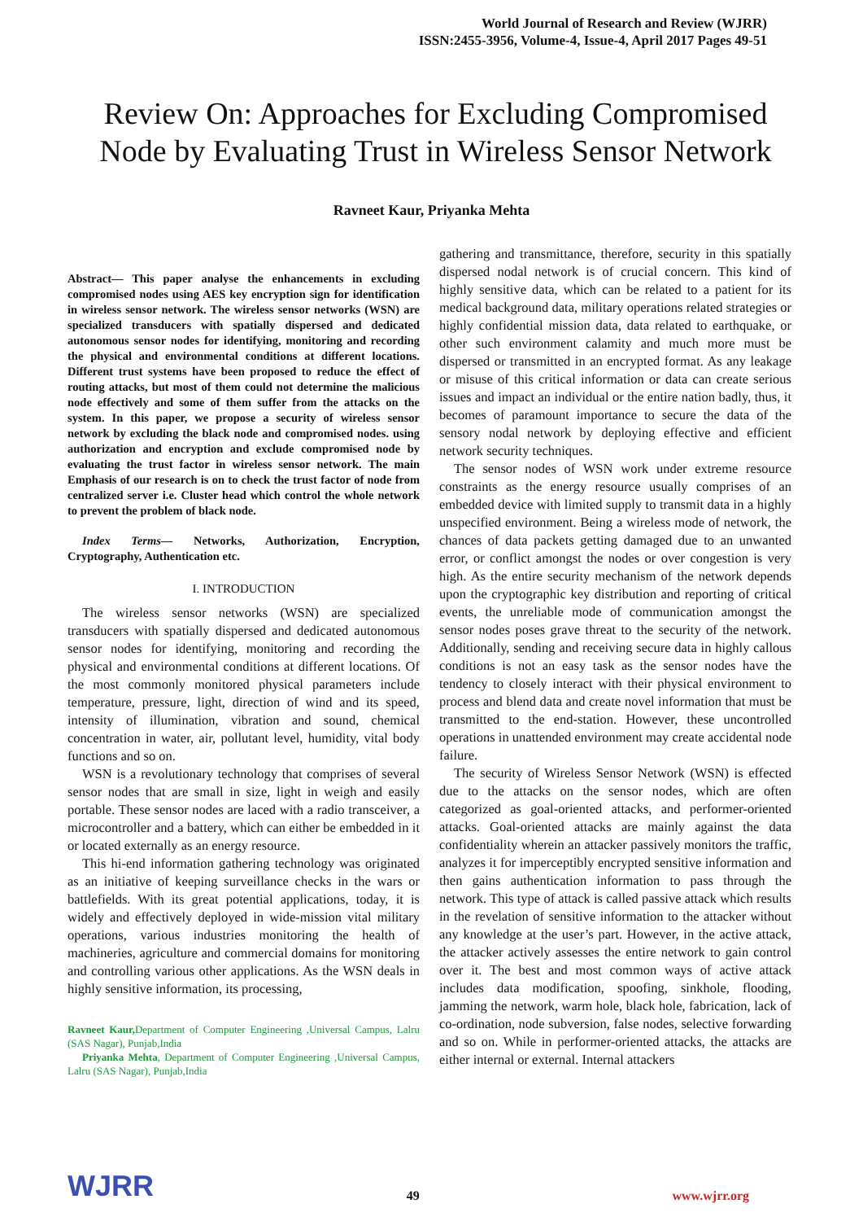World Journal of Research and Review (WJRR)
ISSN:2455-3956, Volume-4, Issue-4, April 2017 Pages 49-51
Review On: Approaches for Excluding Compromised Node by Evaluating Trust in Wireless Sensor Network
Ravneet Kaur, Priyanka Mehta
Abstract— This paper analyse the enhancements in excluding compromised nodes using AES key encryption sign for identification in wireless sensor network. The wireless sensor networks (WSN) are specialized transducers with spatially dispersed and dedicated autonomous sensor nodes for identifying, monitoring and recording the physical and environmental conditions at different locations. Different trust systems have been proposed to reduce the effect of routing attacks, but most of them could not determine the malicious node effectively and some of them suffer from the attacks on the system. In this paper, we propose a security of wireless sensor network by excluding the black node and compromised nodes. using authorization and encryption and exclude compromised node by evaluating the trust factor in wireless sensor network. The main Emphasis of our research is on to check the trust factor of node from centralized server i.e. Cluster head which control the whole network to prevent the problem of black node.
Index Terms— Networks, Authorization, Encryption, Cryptography, Authentication etc.
I. INTRODUCTION
The wireless sensor networks (WSN) are specialized transducers with spatially dispersed and dedicated autonomous sensor nodes for identifying, monitoring and recording the physical and environmental conditions at different locations. Of the most commonly monitored physical parameters include temperature, pressure, light, direction of wind and its speed, intensity of illumination, vibration and sound, chemical concentration in water, air, pollutant level, humidity, vital body functions and so on.
WSN is a revolutionary technology that comprises of several sensor nodes that are small in size, light in weigh and easily portable. These sensor nodes are laced with a radio transceiver, a microcontroller and a battery, which can either be embedded in it or located externally as an energy resource.
This hi-end information gathering technology was originated as an initiative of keeping surveillance checks in the wars or battlefields. With its great potential applications, today, it is widely and effectively deployed in wide-mission vital military operations, various industries monitoring the health of machineries, agriculture and commercial domains for monitoring and controlling various other applications. As the WSN deals in highly sensitive information, its processing,
Ravneet Kaur, Department of Computer Engineering ,Universal Campus, Lalru (SAS Nagar), Punjab,India
Priyanka Mehta, Department of Computer Engineering ,Universal Campus, Lalru (SAS Nagar), Punjab,India
gathering and transmittance, therefore, security in this spatially dispersed nodal network is of crucial concern. This kind of highly sensitive data, which can be related to a patient for its medical background data, military operations related strategies or highly confidential mission data, data related to earthquake, or other such environment calamity and much more must be dispersed or transmitted in an encrypted format. As any leakage or misuse of this critical information or data can create serious issues and impact an individual or the entire nation badly, thus, it becomes of paramount importance to secure the data of the sensory nodal network by deploying effective and efficient network security techniques.
The sensor nodes of WSN work under extreme resource constraints as the energy resource usually comprises of an embedded device with limited supply to transmit data in a highly unspecified environment. Being a wireless mode of network, the chances of data packets getting damaged due to an unwanted error, or conflict amongst the nodes or over congestion is very high. As the entire security mechanism of the network depends upon the cryptographic key distribution and reporting of critical events, the unreliable mode of communication amongst the sensor nodes poses grave threat to the security of the network. Additionally, sending and receiving secure data in highly callous conditions is not an easy task as the sensor nodes have the tendency to closely interact with their physical environment to process and blend data and create novel information that must be transmitted to the end-station. However, these uncontrolled operations in unattended environment may create accidental node failure.
The security of Wireless Sensor Network (WSN) is effected due to the attacks on the sensor nodes, which are often categorized as goal-oriented attacks, and performer-oriented attacks. Goal-oriented attacks are mainly against the data confidentiality wherein an attacker passively monitors the traffic, analyzes it for imperceptibly encrypted sensitive information and then gains authentication information to pass through the network. This type of attack is called passive attack which results in the revelation of sensitive information to the attacker without any knowledge at the user’s part. However, in the active attack, the attacker actively assesses the entire network to gain control over it. The best and most common ways of active attack includes data modification, spoofing, sinkhole, flooding, jamming the network, warm hole, black hole, fabrication, lack of co-ordination, node subversion, false nodes, selective forwarding and so on. While in performer-oriented attacks, the attacks are either internal or external. Internal attackers
WJRR
49
www.wjrr.org